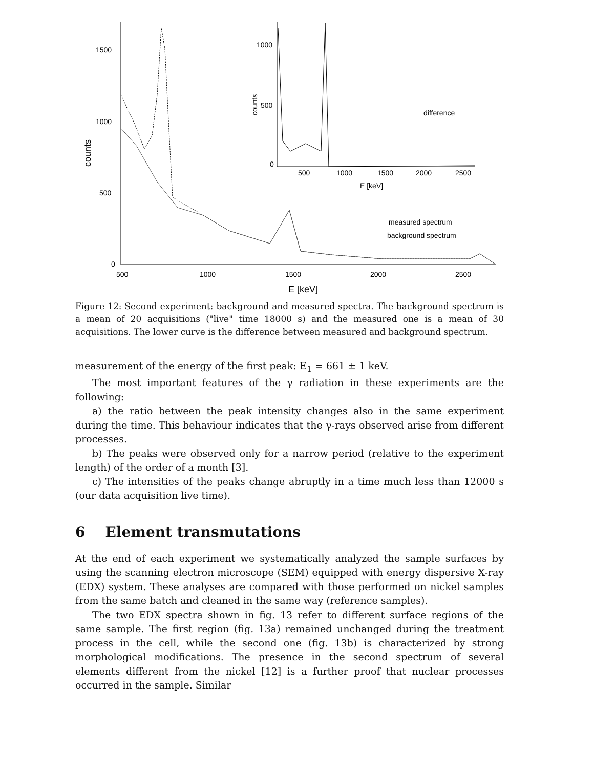1500
1000
500
0
500
1000
1500
2000
2500
E [keV]
counts
1000
500
0
500
1000
1500
2000
2500
E [keV]
counts
difference
measured spectrum
background spectrum
Figure 12: Second experiment: background and measured spectra. The background spectrum is a mean of 20 acquisitions ("live" time 18000 s) and the measured one is a mean of 30 acquisitions. The lower curve is the difference between measured and background spectrum.
measurement of the energy of the first peak: E<sub>1</sub> = 661 ± 1 keV.
The most important features of the γ radiation in these experiments are the following:
a) the ratio between the peak intensity changes also in the same experiment during the time. This behaviour indicates that the γ-rays observed arise from different processes.
b) The peaks were observed only for a narrow period (relative to the experiment length) of the order of a month [3].
c) The intensities of the peaks change abruptly in a time much less than 12000 s (our data acquisition live time).
6 Element transmutations
At the end of each experiment we systematically analyzed the sample surfaces by using the scanning electron microscope (SEM) equipped with energy dispersive X-ray (EDX) system. These analyses are compared with those performed on nickel samples from the same batch and cleaned in the same way (reference samples).
The two EDX spectra shown in fig. 13 refer to different surface regions of the same sample. The first region (fig. 13a) remained unchanged during the treatment process in the cell, while the second one (fig. 13b) is characterized by strong morphological modifications. The presence in the second spectrum of several elements different from the nickel [12] is a further proof that nuclear processes occurred in the sample. Similar